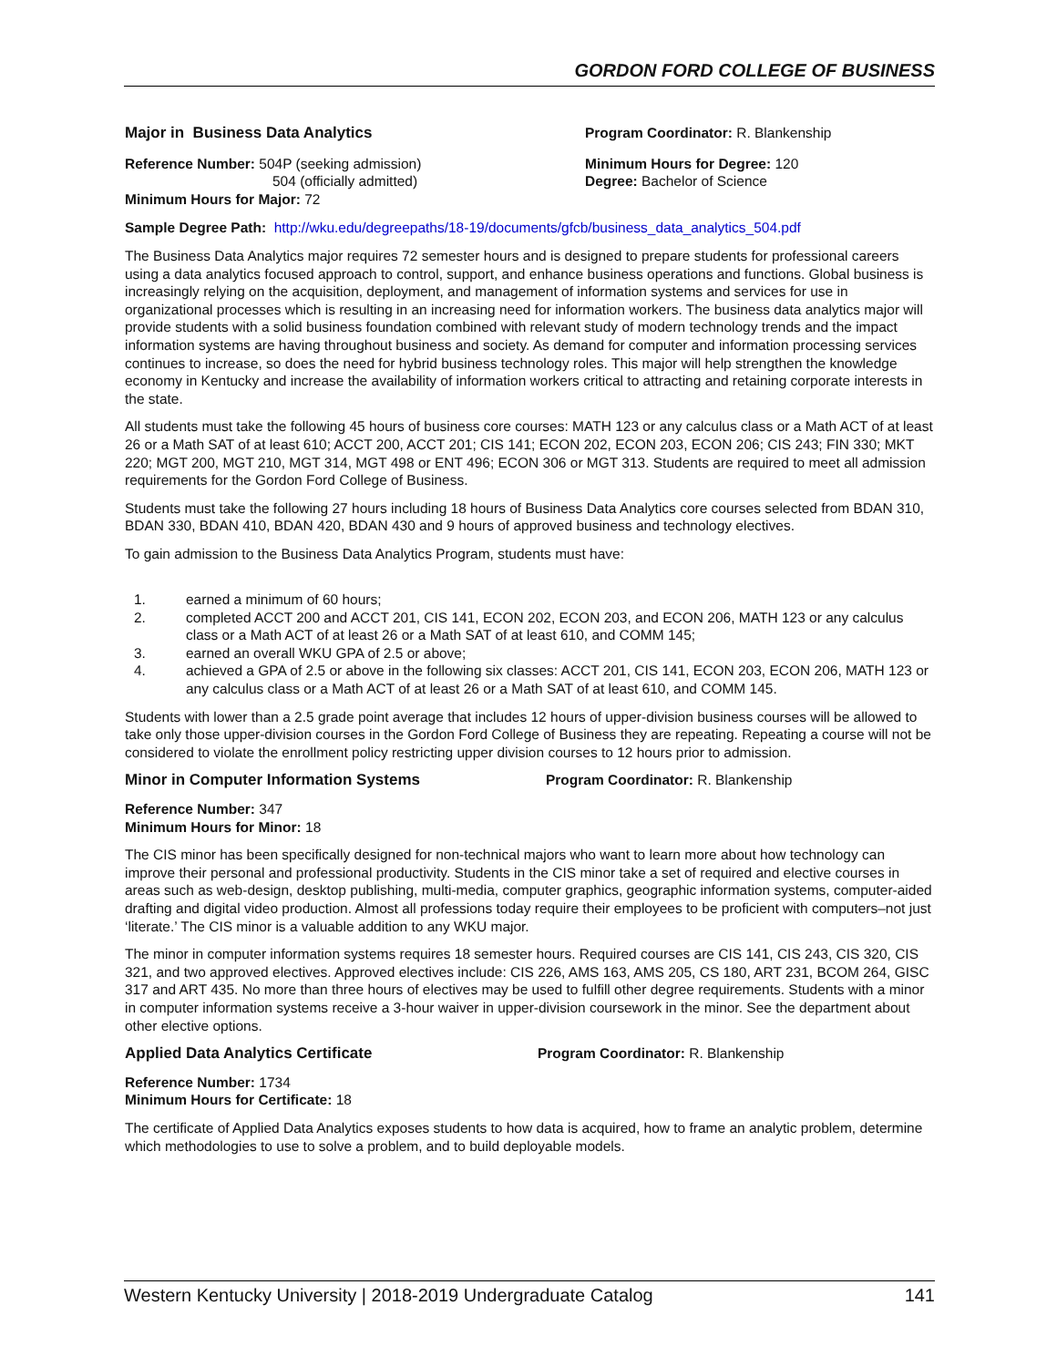GORDON FORD COLLEGE OF BUSINESS
Major in Business Data Analytics Program Coordinator: R. Blankenship
Reference Number: 504P (seeking admission)
504 (officially admitted)
Minimum Hours for Major: 72
Minimum Hours for Degree: 120
Degree: Bachelor of Science
Sample Degree Path: http://wku.edu/degreepaths/18-19/documents/gfcb/business_data_analytics_504.pdf
The Business Data Analytics major requires 72 semester hours and is designed to prepare students for professional careers using a data analytics focused approach to control, support, and enhance business operations and functions. Global business is increasingly relying on the acquisition, deployment, and management of information systems and services for use in organizational processes which is resulting in an increasing need for information workers. The business data analytics major will provide students with a solid business foundation combined with relevant study of modern technology trends and the impact information systems are having throughout business and society. As demand for computer and information processing services continues to increase, so does the need for hybrid business technology roles. This major will help strengthen the knowledge economy in Kentucky and increase the availability of information workers critical to attracting and retaining corporate interests in the state.
All students must take the following 45 hours of business core courses: MATH 123 or any calculus class or a Math ACT of at least 26 or a Math SAT of at least 610; ACCT 200, ACCT 201; CIS 141; ECON 202, ECON 203, ECON 206; CIS 243; FIN 330; MKT 220; MGT 200, MGT 210, MGT 314, MGT 498 or ENT 496; ECON 306 or MGT 313. Students are required to meet all admission requirements for the Gordon Ford College of Business.
Students must take the following 27 hours including 18 hours of Business Data Analytics core courses selected from BDAN 310, BDAN 330, BDAN 410, BDAN 420, BDAN 430 and 9 hours of approved business and technology electives.
To gain admission to the Business Data Analytics Program, students must have:
1. earned a minimum of 60 hours;
2. completed ACCT 200 and ACCT 201, CIS 141, ECON 202, ECON 203, and ECON 206, MATH 123 or any calculus class or a Math ACT of at least 26 or a Math SAT of at least 610, and COMM 145;
3. earned an overall WKU GPA of 2.5 or above;
4. achieved a GPA of 2.5 or above in the following six classes: ACCT 201, CIS 141, ECON 203, ECON 206, MATH 123 or any calculus class or a Math ACT of at least 26 or a Math SAT of at least 610, and COMM 145.
Students with lower than a 2.5 grade point average that includes 12 hours of upper-division business courses will be allowed to take only those upper-division courses in the Gordon Ford College of Business they are repeating. Repeating a course will not be considered to violate the enrollment policy restricting upper division courses to 12 hours prior to admission.
Minor in Computer Information Systems Program Coordinator: R. Blankenship
Reference Number: 347
Minimum Hours for Minor: 18
The CIS minor has been specifically designed for non-technical majors who want to learn more about how technology can improve their personal and professional productivity. Students in the CIS minor take a set of required and elective courses in areas such as web-design, desktop publishing, multi-media, computer graphics, geographic information systems, computer-aided drafting and digital video production. Almost all professions today require their employees to be proficient with computers–not just ‘literate.’ The CIS minor is a valuable addition to any WKU major.
The minor in computer information systems requires 18 semester hours. Required courses are CIS 141, CIS 243, CIS 320, CIS 321, and two approved electives. Approved electives include: CIS 226, AMS 163, AMS 205, CS 180, ART 231, BCOM 264, GISC 317 and ART 435. No more than three hours of electives may be used to fulfill other degree requirements. Students with a minor in computer information systems receive a 3-hour waiver in upper-division coursework in the minor. See the department about other elective options.
Applied Data Analytics Certificate Program Coordinator: R. Blankenship
Reference Number: 1734
Minimum Hours for Certificate: 18
The certificate of Applied Data Analytics exposes students to how data is acquired, how to frame an analytic problem, determine which methodologies to use to solve a problem, and to build deployable models.
Western Kentucky University | 2018-2019 Undergraduate Catalog 141